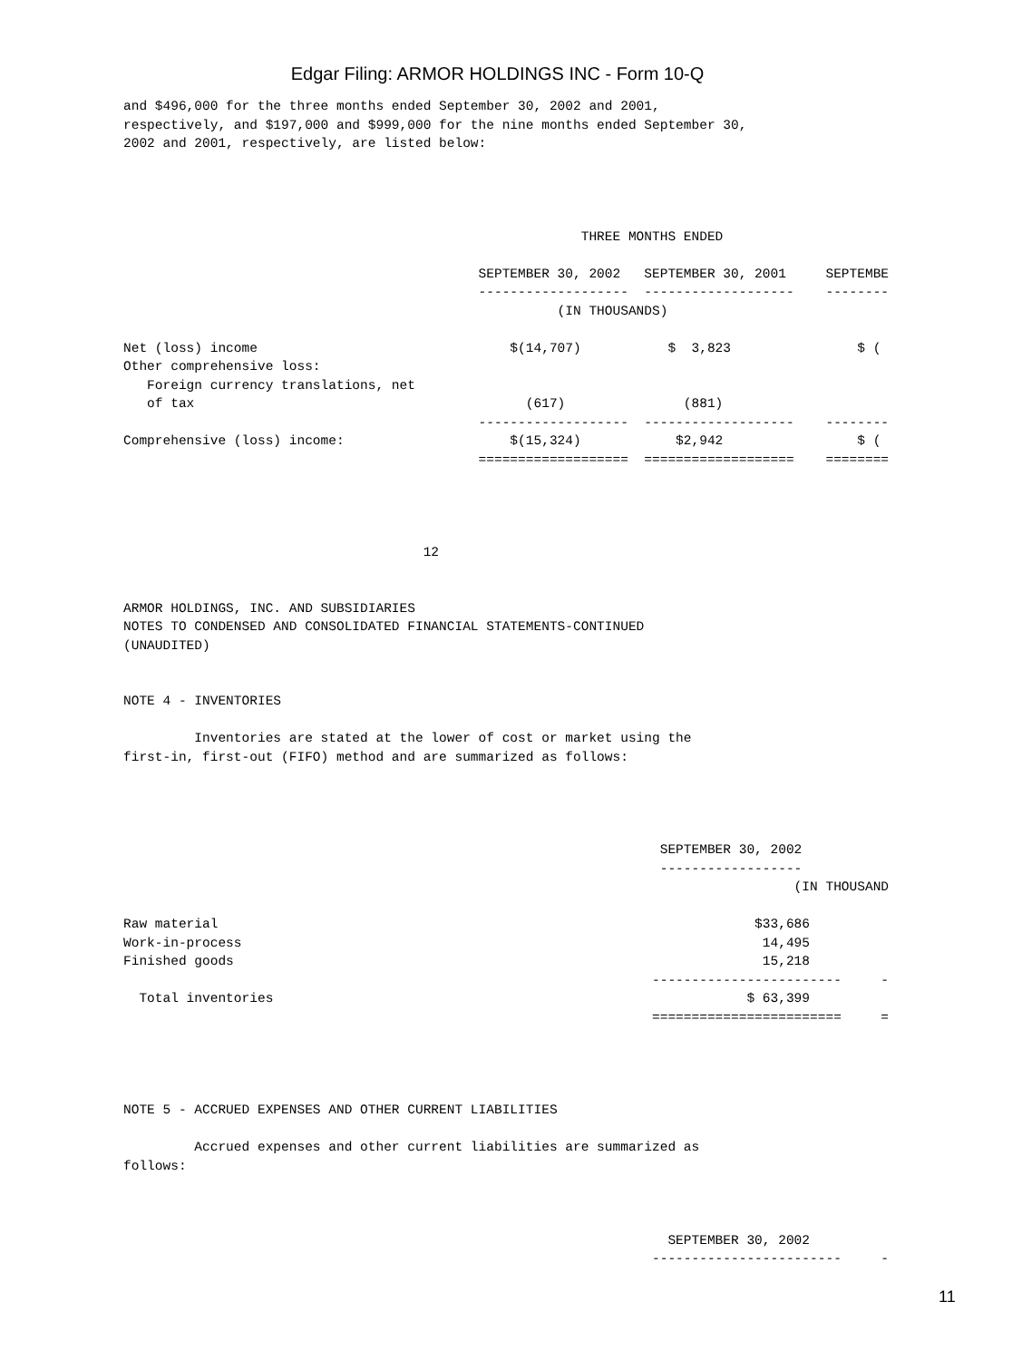Edgar Filing: ARMOR HOLDINGS INC - Form 10-Q
and $496,000 for the three months ended September 30, 2002 and 2001,
respectively, and $197,000 and $999,000 for the nine months ended September 30,
2002 and 2001, respectively, are listed below:




                                                          THREE MONTHS ENDED

                                             SEPTEMBER 30, 2002   SEPTEMBER 30, 2001     SEPTEMBE
                                             -------------------  -------------------    --------
                                                       (IN THOUSANDS)

Net (loss) income                                $(14,707)           $  3,823                $ (
Other comprehensive loss:
   Foreign currency translations, net
   of tax                                          (617)               (881)
                                             -------------------  -------------------    --------
Comprehensive (loss) income:                     $(15,324)            $2,942                 $ (
                                             ===================  ===================    ========




                                      12


ARMOR HOLDINGS, INC. AND SUBSIDIARIES
NOTES TO CONDENSED AND CONSOLIDATED FINANCIAL STATEMENTS-CONTINUED
(UNAUDITED)


NOTE 4 - INVENTORIES

         Inventories are stated at the lower of cost or market using the
first-in, first-out (FIFO) method and are summarized as follows:




                                                                    SEPTEMBER 30, 2002
                                                                    ------------------
                                                                                     (IN THOUSAND

Raw material                                                                    $33,686
Work-in-process                                                                  14,495
Finished goods                                                                   15,218
                                                                   ------------------------     -
  Total inventories                                                            $ 63,399
                                                                   ========================     =




NOTE 5 - ACCRUED EXPENSES AND OTHER CURRENT LIABILITIES

         Accrued expenses and other current liabilities are summarized as
follows:



                                                                     SEPTEMBER 30, 2002
                                                                   ------------------------     -
11